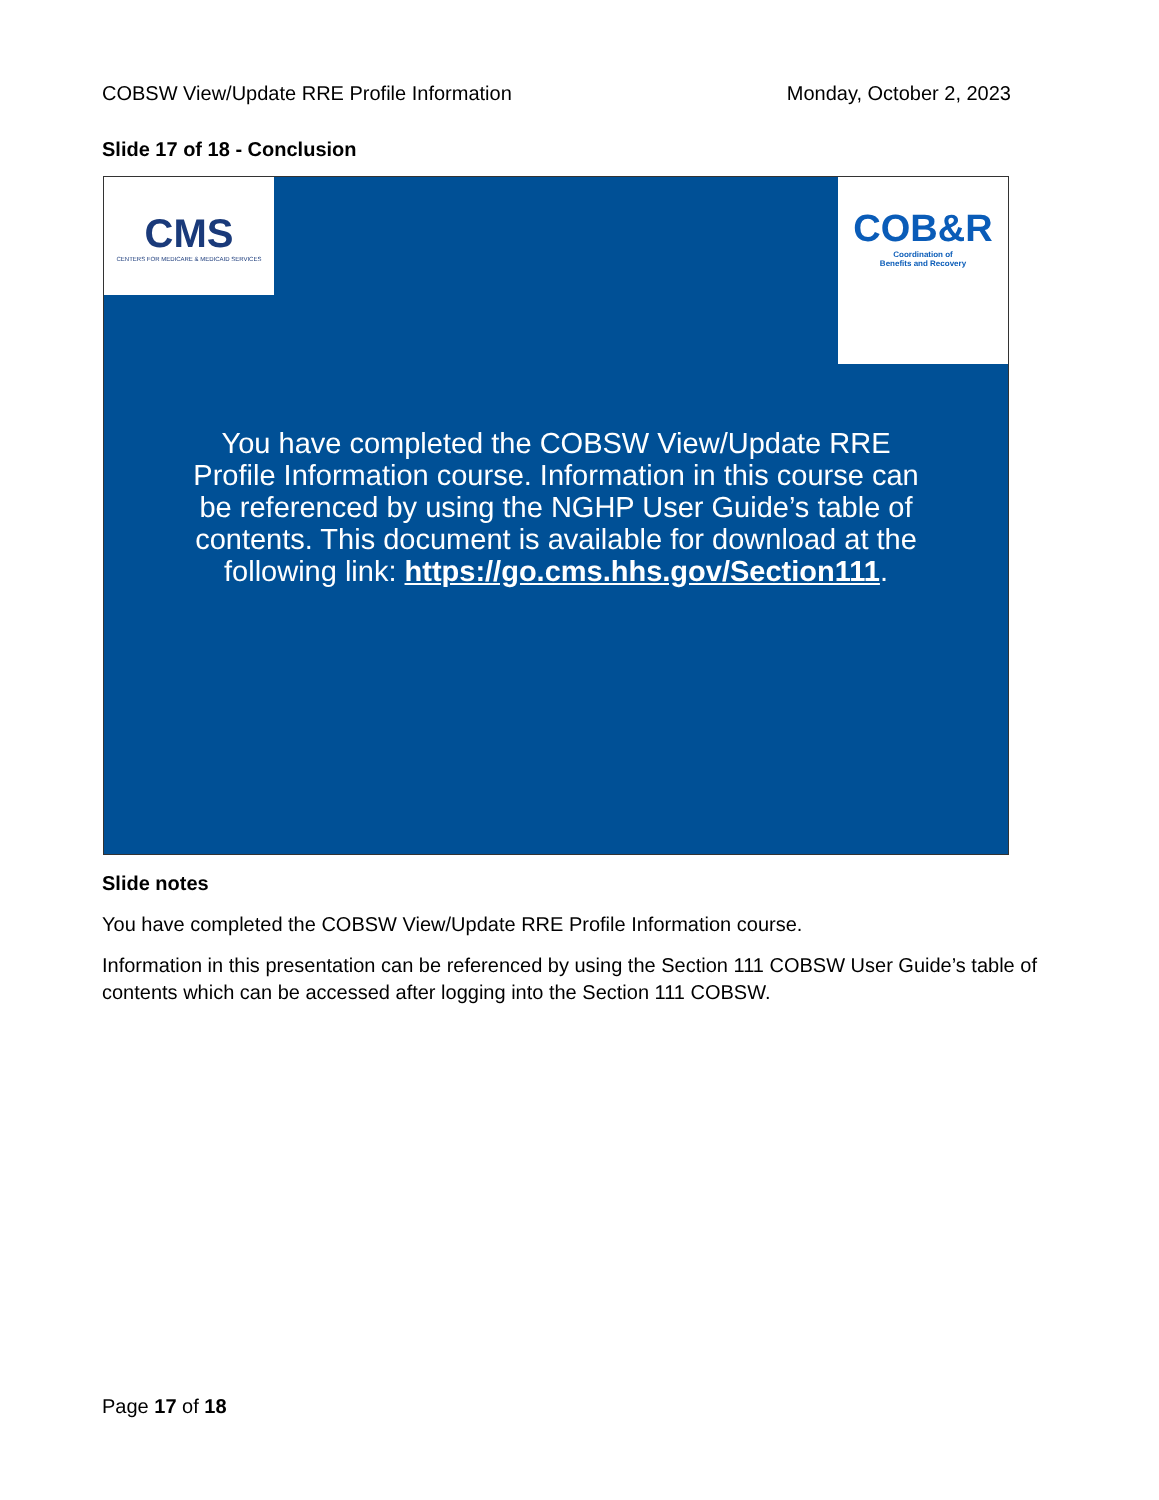COBSW View/Update RRE Profile Information Monday, October 2, 2023
Slide 17 of 18 - Conclusion
CMS
CENTERS FOR MEDICARE & MEDICAID SERVICES
COB&R
Coordination of
Benefits and Recovery
You have completed the COBSW View/Update RRE Profile Information course. Information in this course can be referenced by using the NGHP User Guide’s table of contents. This document is available for download at the following link: https://go.cms.hhs.gov/Section111.
Slide notes
You have completed the COBSW View/Update RRE Profile Information course.
Information in this presentation can be referenced by using the Section 111 COBSW User Guide’s table of contents which can be accessed after logging into the Section 111 COBSW.
Page 17 of 18